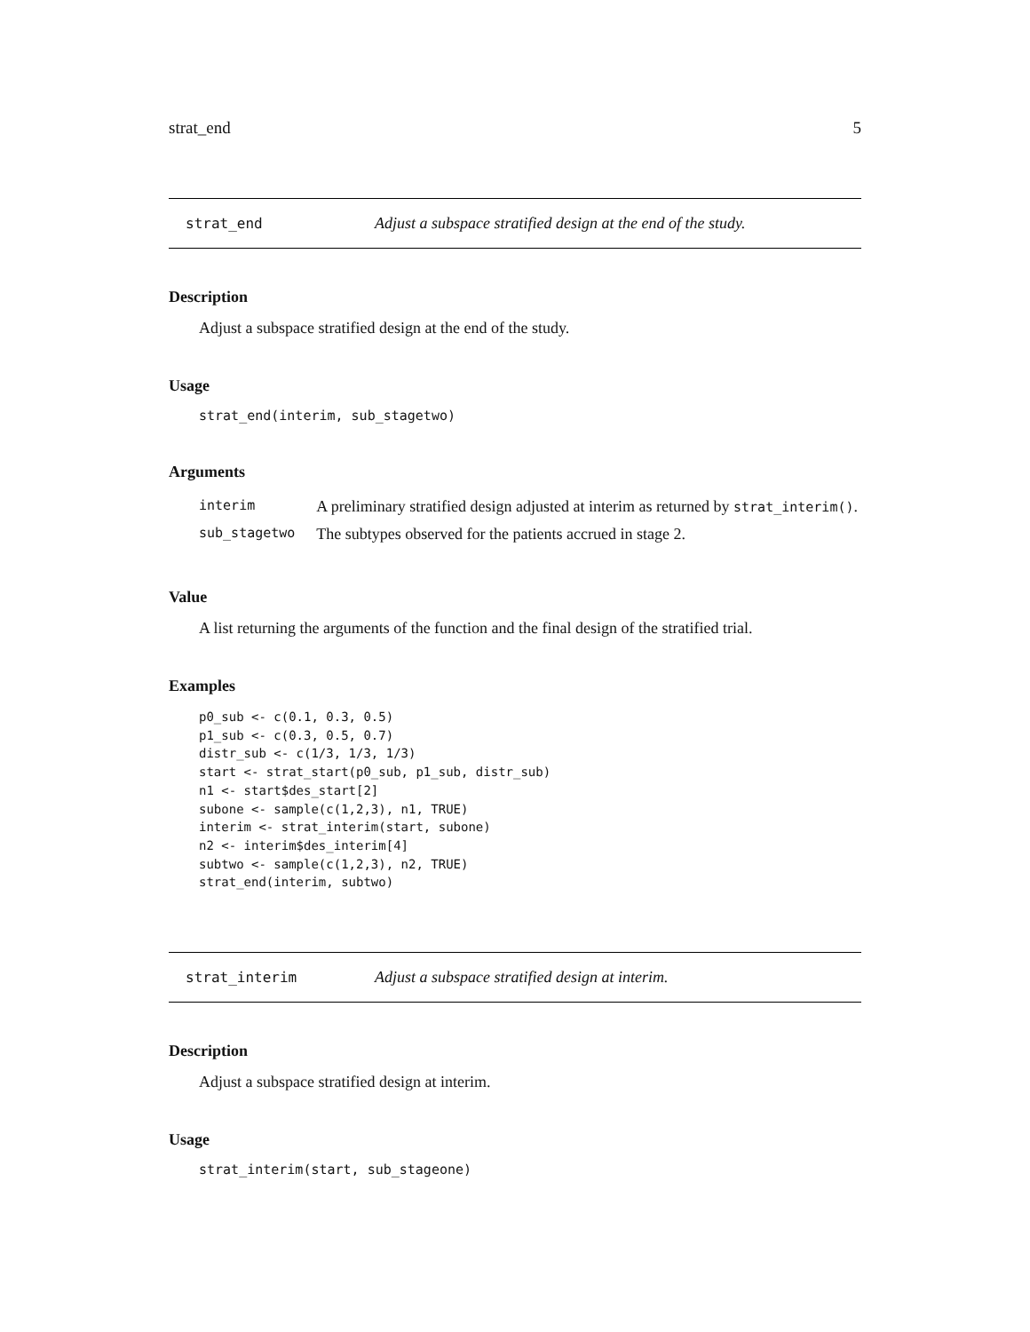strat_end 5
strat_end Adjust a subspace stratified design at the end of the study.
Description
Adjust a subspace stratified design at the end of the study.
Usage
strat_end(interim, sub_stagetwo)
Arguments
| interim | A preliminary stratified design adjusted at interim as returned by strat_interim() . |
| sub_stagetwo | The subtypes observed for the patients accrued in stage 2. |
Value
A list returning the arguments of the function and the final design of the stratified trial.
Examples
p0_sub <- c(0.1, 0.3, 0.5)
p1_sub <- c(0.3, 0.5, 0.7)
distr_sub <- c(1/3, 1/3, 1/3)
start <- strat_start(p0_sub, p1_sub, distr_sub)
n1 <- start$des_start[2]
subone <- sample(c(1,2,3), n1, TRUE)
interim <- strat_interim(start, subone)
n2 <- interim$des_interim[4]
subtwo <- sample(c(1,2,3), n2, TRUE)
strat_end(interim, subtwo)
strat_interim Adjust a subspace stratified design at interim.
Description
Adjust a subspace stratified design at interim.
Usage
strat_interim(start, sub_stageone)